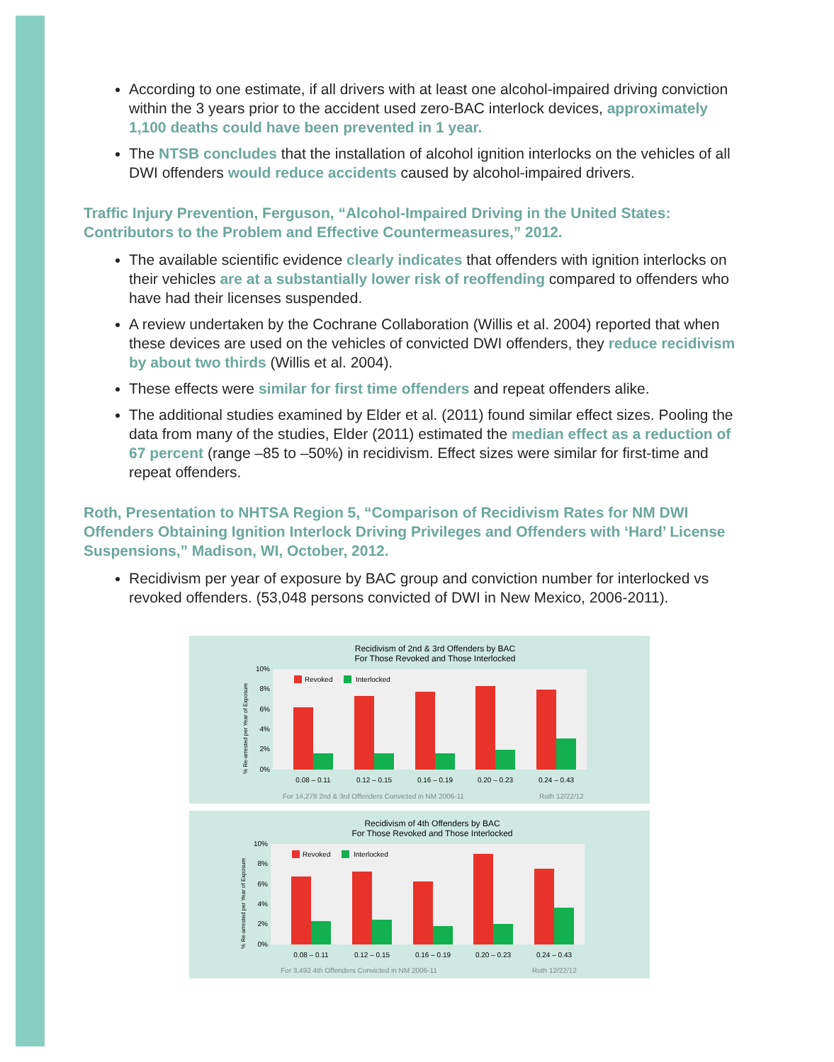According to one estimate, if all drivers with at least one alcohol-impaired driving conviction within the 3 years prior to the accident used zero-BAC interlock devices, approximately 1,100 deaths could have been prevented in 1 year.
The NTSB concludes that the installation of alcohol ignition interlocks on the vehicles of all DWI offenders would reduce accidents caused by alcohol-impaired drivers.
Traffic Injury Prevention, Ferguson, “Alcohol-Impaired Driving in the United States: Contributors to the Problem and Effective Countermeasures,” 2012.
The available scientific evidence clearly indicates that offenders with ignition interlocks on their vehicles are at a substantially lower risk of reoffending compared to offenders who have had their licenses suspended.
A review undertaken by the Cochrane Collaboration (Willis et al. 2004) reported that when these devices are used on the vehicles of convicted DWI offenders, they reduce recidivism by about two thirds (Willis et al. 2004).
These effects were similar for first time offenders and repeat offenders alike.
The additional studies examined by Elder et al. (2011) found similar effect sizes. Pooling the data from many of the studies, Elder (2011) estimated the median effect as a reduction of 67 percent (range –85 to –50%) in recidivism. Effect sizes were similar for first-time and repeat offenders.
Roth, Presentation to NHTSA Region 5, “Comparison of Recidivism Rates for NM DWI Offenders Obtaining Ignition Interlock Driving Privileges and Offenders with ‘Hard’ License Suspensions,” Madison, WI, October, 2012.
Recidivism per year of exposure by BAC group and conviction number for interlocked vs revoked offenders. (53,048 persons convicted of DWI in New Mexico, 2006-2011).
Recidivism of 2nd & 3rd Offenders by BAC
For Those Revoked and Those Interlocked
10%
8%
6%
4%
2%
0%
Revoked
Interlocked
0.08 – 0.11
0.12 – 0.15
0.16 – 0.19
0.20 – 0.23
0.24 – 0.43
For 14,278 2nd & 3rd Offenders Convicted in NM 2006-11
Roth 12/22/12
% Re-arrested per Year of Exposure
Recidivism of 4th Offenders by BAC
For Those Revoked and Those Interlocked
10%
8%
6%
4%
2%
0%
Revoked
Interlocked
0.08 – 0.11
0.12 – 0.15
0.16 – 0.19
0.20 – 0.23
0.24 – 0.43
For 3,492 4th Offenders Convicted in NM 2006-11
Roth 12/22/12
% Re-arrested per Year of Exposure